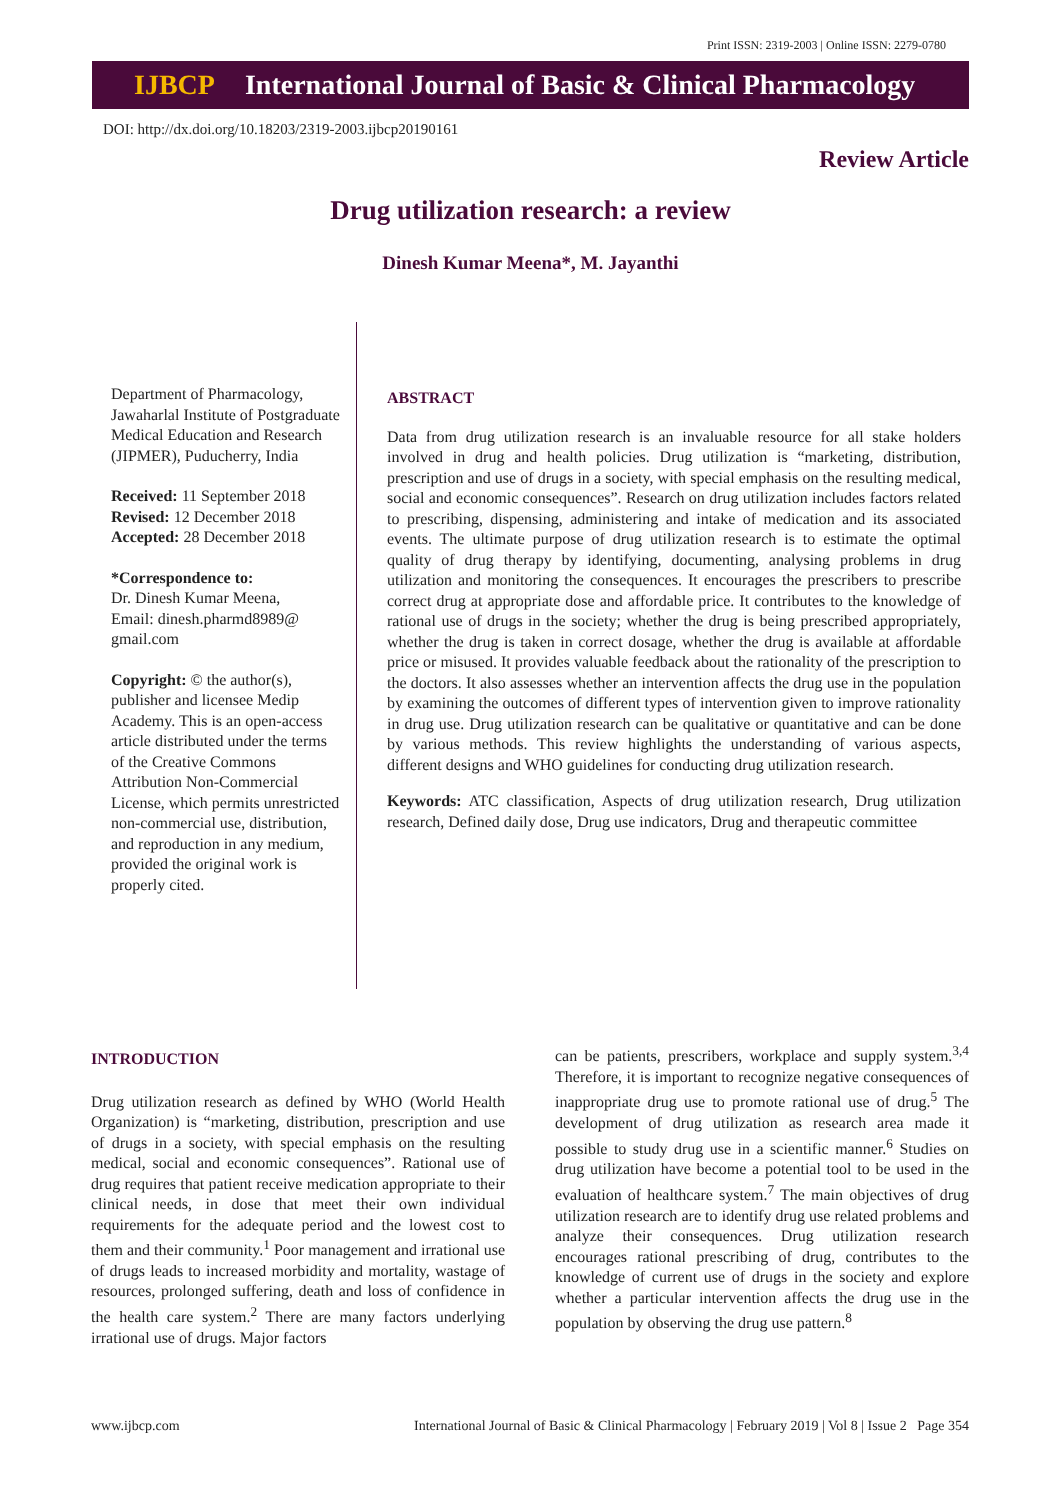Print ISSN: 2319-2003 | Online ISSN: 2279-0780
IJBCP International Journal of Basic & Clinical Pharmacology
DOI: http://dx.doi.org/10.18203/2319-2003.ijbcp20190161
Review Article
Drug utilization research: a review
Dinesh Kumar Meena*, M. Jayanthi
Department of Pharmacology, Jawaharlal Institute of Postgraduate Medical Education and Research (JIPMER), Puducherry, India
Received: 11 September 2018
Revised: 12 December 2018
Accepted: 28 December 2018
*Correspondence to:
Dr. Dinesh Kumar Meena,
Email: dinesh.pharmd8989@ gmail.com
Copyright: © the author(s), publisher and licensee Medip Academy. This is an open-access article distributed under the terms of the Creative Commons Attribution Non-Commercial License, which permits unrestricted non-commercial use, distribution, and reproduction in any medium, provided the original work is properly cited.
ABSTRACT
Data from drug utilization research is an invaluable resource for all stake holders involved in drug and health policies. Drug utilization is “marketing, distribution, prescription and use of drugs in a society, with special emphasis on the resulting medical, social and economic consequences”. Research on drug utilization includes factors related to prescribing, dispensing, administering and intake of medication and its associated events. The ultimate purpose of drug utilization research is to estimate the optimal quality of drug therapy by identifying, documenting, analysing problems in drug utilization and monitoring the consequences. It encourages the prescribers to prescribe correct drug at appropriate dose and affordable price. It contributes to the knowledge of rational use of drugs in the society; whether the drug is being prescribed appropriately, whether the drug is taken in correct dosage, whether the drug is available at affordable price or misused. It provides valuable feedback about the rationality of the prescription to the doctors. It also assesses whether an intervention affects the drug use in the population by examining the outcomes of different types of intervention given to improve rationality in drug use. Drug utilization research can be qualitative or quantitative and can be done by various methods. This review highlights the understanding of various aspects, different designs and WHO guidelines for conducting drug utilization research.
Keywords: ATC classification, Aspects of drug utilization research, Drug utilization research, Defined daily dose, Drug use indicators, Drug and therapeutic committee
INTRODUCTION
Drug utilization research as defined by WHO (World Health Organization) is “marketing, distribution, prescription and use of drugs in a society, with special emphasis on the resulting medical, social and economic consequences”. Rational use of drug requires that patient receive medication appropriate to their clinical needs, in dose that meet their own individual requirements for the adequate period and the lowest cost to them and their community.<sup>1</sup> Poor management and irrational use of drugs leads to increased morbidity and mortality, wastage of resources, prolonged suffering, death and loss of confidence in the health care system.<sup>2</sup> There are many factors underlying irrational use of drugs. Major factors
can be patients, prescribers, workplace and supply system.<sup>3,4</sup> Therefore, it is important to recognize negative consequences of inappropriate drug use to promote rational use of drug.<sup>5</sup> The development of drug utilization as research area made it possible to study drug use in a scientific manner.<sup>6</sup> Studies on drug utilization have become a potential tool to be used in the evaluation of healthcare system.<sup>7</sup> The main objectives of drug utilization research are to identify drug use related problems and analyze their consequences. Drug utilization research encourages rational prescribing of drug, contributes to the knowledge of current use of drugs in the society and explore whether a particular intervention affects the drug use in the population by observing the drug use pattern.<sup>8</sup>
www.ijbcp.com International Journal of Basic & Clinical Pharmacology | February 2019 | Vol 8 | Issue 2 Page 354